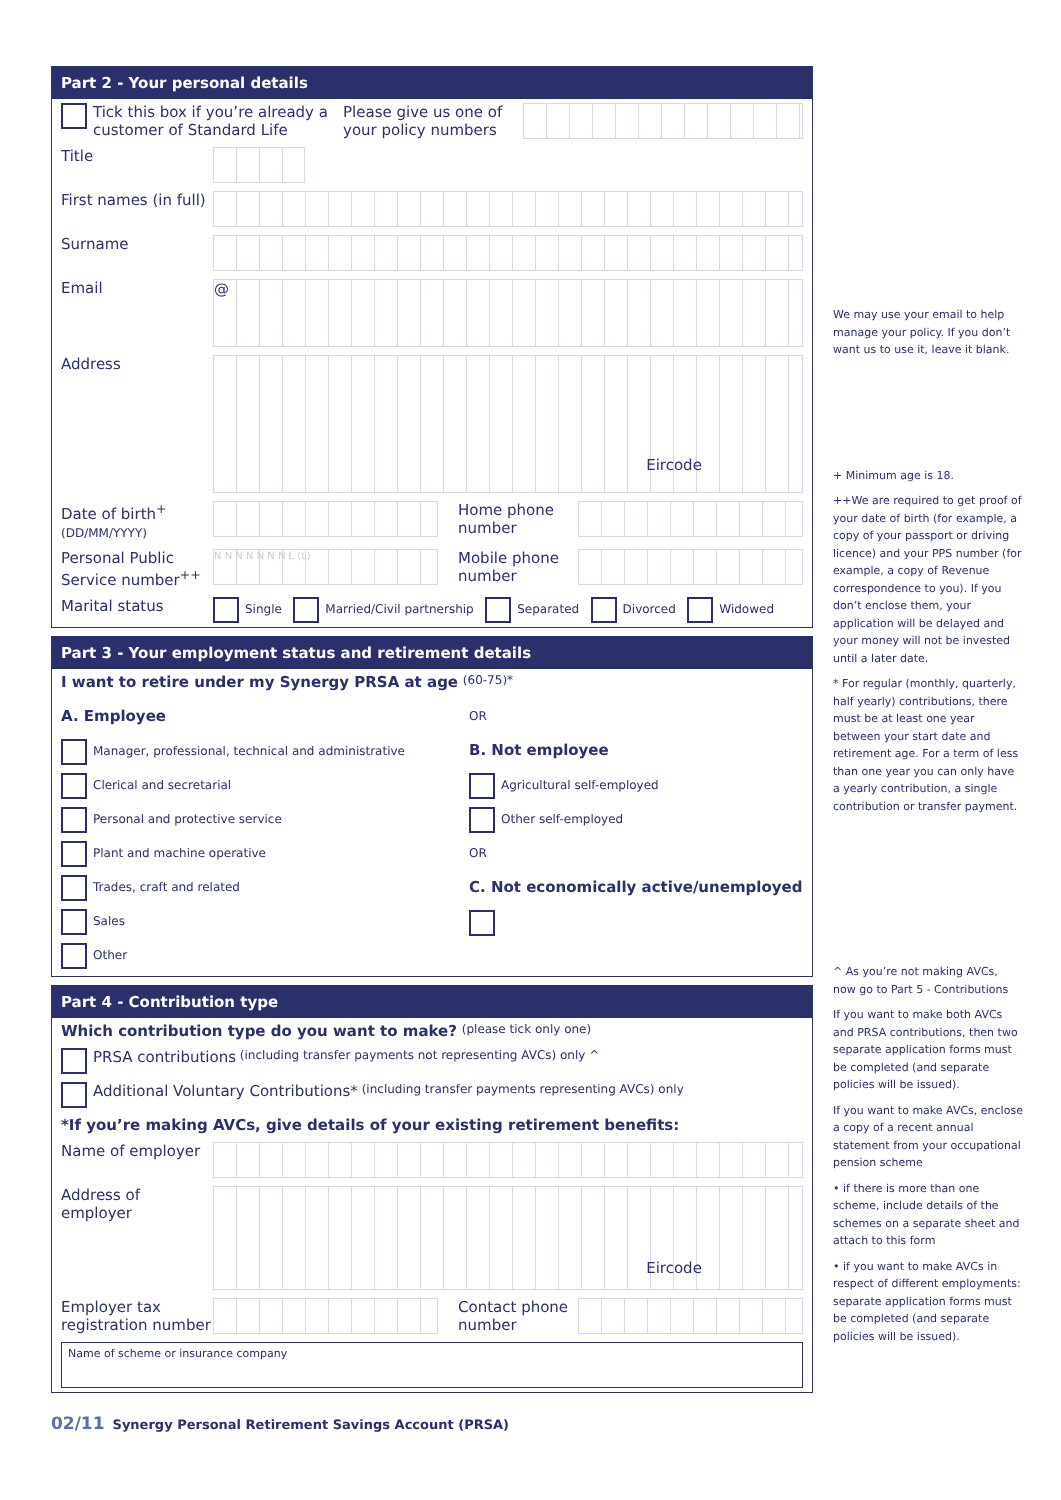Part 2 - Your personal details
Tick this box if you’re already a customer of Standard Life Please give us one of your policy numbers
Title
First names (in full)
Surname
Email
@
Address
Eircode
Date of birth<sup>+</sup>
(DD/MM/YYYY)
Home phone number
Personal Public Service number<sup>++</sup>
N N N N N N N L (L)
Mobile phone number
Marital status Single Married/Civil partnership Separated Divorced Widowed
Part 3 - Your employment status and retirement details
I want to retire under my Synergy PRSA at age (60-75)*
A. Employee
Manager, professional, technical and administrative
Clerical and secretarial
Personal and protective service
Plant and machine operative
Trades, craft and related
Sales
Other
OR
B. Not employee
Agricultural self-employed
Other self-employed
OR
C. Not economically active/unemployed
Part 4 - Contribution type
Which contribution type do you want to make? (please tick only one)
PRSA contributions (including transfer payments not representing AVCs) only ^
Additional Voluntary Contributions* (including transfer payments representing AVCs) only
*If you’re making AVCs, give details of your existing retirement benefits:
Name of employer
Address of employer
Eircode
Employer tax registration number
Contact phone number
Name of scheme or insurance company
We may use your email to help manage your policy. If you don’t want us to use it, leave it blank.
+ Minimum age is 18.
++We are required to get proof of your date of birth (for example, a copy of your passport or driving licence) and your PPS number (for example, a copy of Revenue correspondence to you). If you don’t enclose them, your application will be delayed and your money will not be invested until a later date.
* For regular (monthly, quarterly, half yearly) contributions, there must be at least one year between your start date and retirement age. For a term of less than one year you can only have a yearly contribution, a single contribution or transfer payment.
^ As you’re not making AVCs, now go to Part 5 - Contributions
If you want to make both AVCs and PRSA contributions, then two separate application forms must be completed (and separate policies will be issued).
If you want to make AVCs, enclose a copy of a recent annual statement from your occupational pension scheme
• if there is more than one scheme, include details of the schemes on a separate sheet and attach to this form
• if you want to make AVCs in respect of different employments: separate application forms must be completed (and separate policies will be issued).
02/11 Synergy Personal Retirement Savings Account (PRSA)